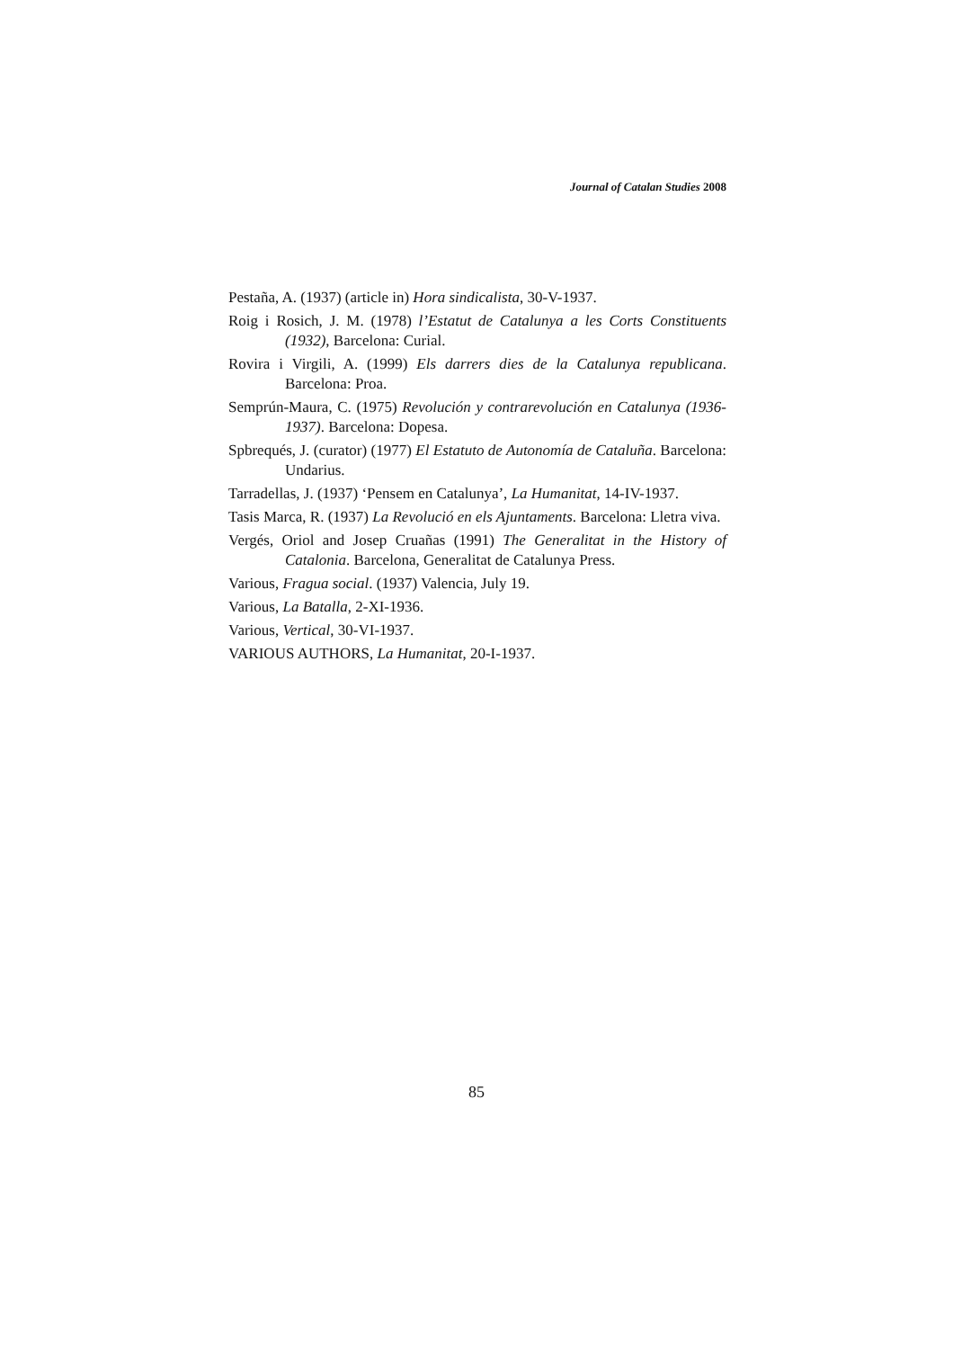Journal of Catalan Studies 2008
Pestaña, A. (1937) (article in) Hora sindicalista, 30-V-1937.
Roig i Rosich, J. M. (1978) l’Estatut de Catalunya a les Corts Constituents (1932), Barcelona: Curial.
Rovira i Virgili, A. (1999) Els darrers dies de la Catalunya republicana. Barcelona: Proa.
Semprún-Maura, C. (1975) Revolución y contrarevolución en Catalunya (1936-1937). Barcelona: Dopesa.
Spbrequés, J. (curator) (1977) El Estatuto de Autonomía de Cataluña. Barcelona: Undarius.
Tarradellas, J. (1937) ‘Pensem en Catalunya’, La Humanitat, 14-IV-1937.
Tasis Marca, R. (1937) La Revolució en els Ajuntaments. Barcelona: Lletra viva.
Vergés, Oriol and Josep Cruañas (1991) The Generalitat in the History of Catalonia. Barcelona, Generalitat de Catalunya Press.
Various, Fragua social. (1937) Valencia, July 19.
Various, La Batalla, 2-XI-1936.
Various, Vertical, 30-VI-1937.
VARIOUS AUTHORS, La Humanitat, 20-I-1937.
85